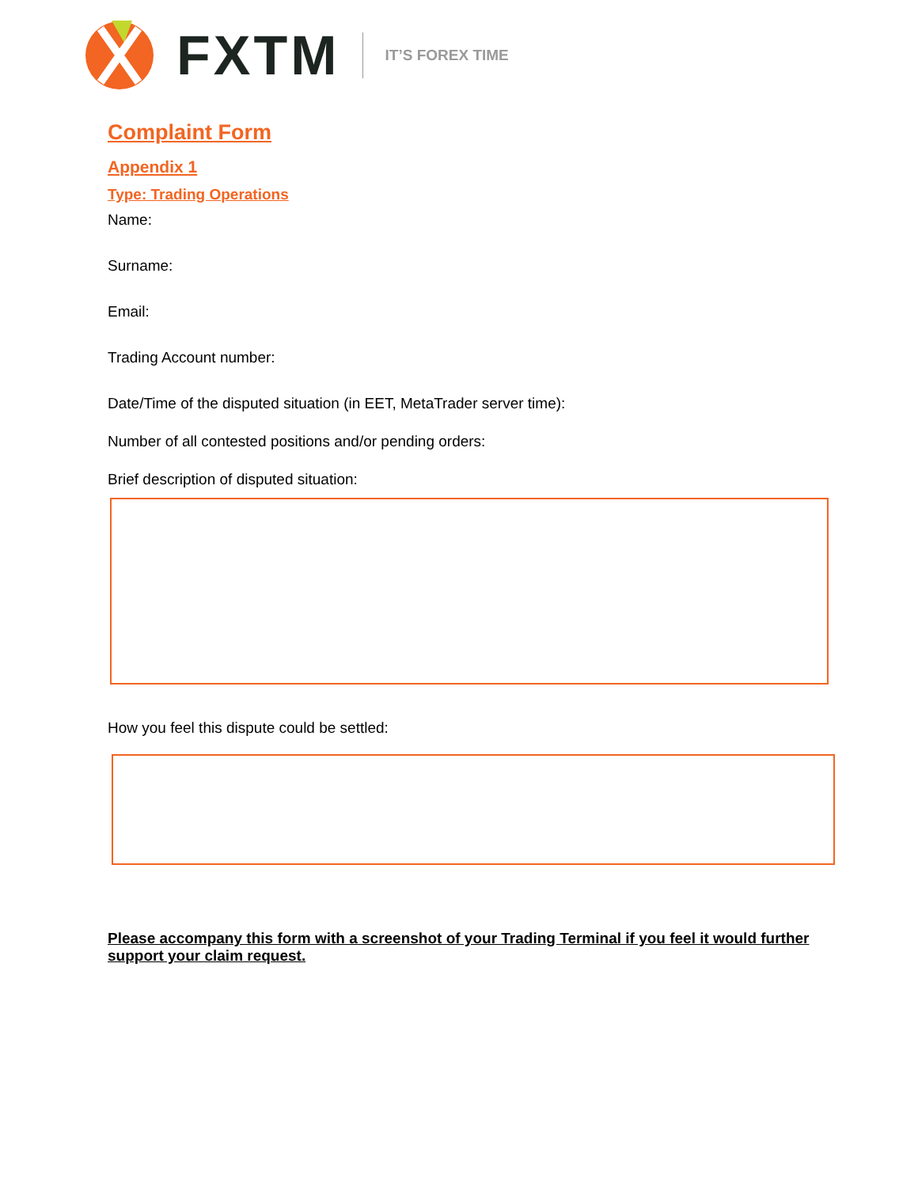FXTM IT’S FOREX TIME
Complaint Form
Appendix 1
Type: Trading Operations
Name:
Surname:
Email:
Trading Account number:
Date/Time of the disputed situation (in EET, MetaTrader server time):
Number of all contested positions and/or pending orders:
Brief description of disputed situation:
How you feel this dispute could be settled:
Please accompany this form with a screenshot of your Trading Terminal if you feel it would further support your claim request.